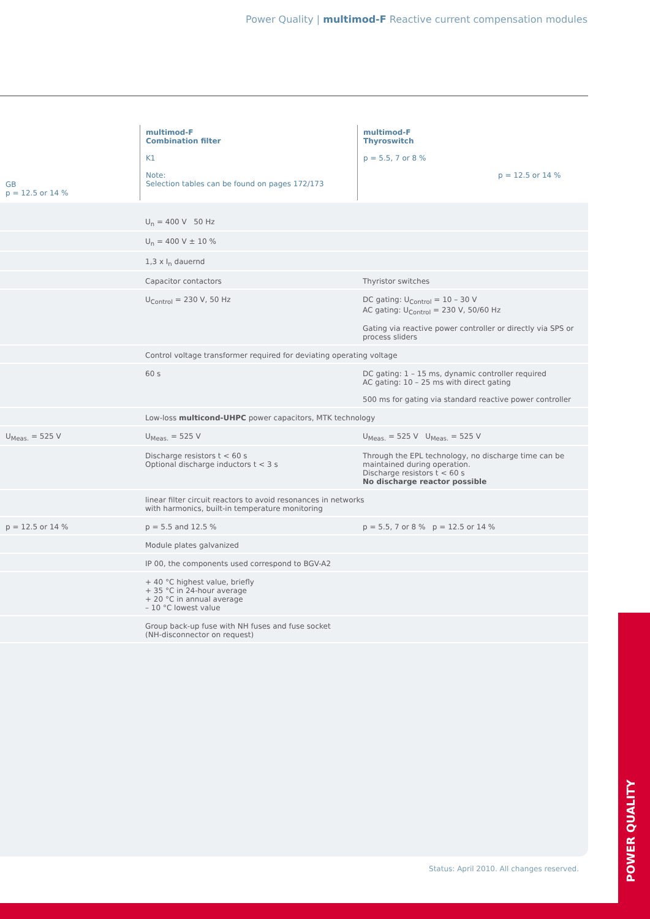Power Quality | multimod-F Reactive current compensation modules
| GB p = 12.5 or 14 % | multimod-F Combination filter K1 Note: Selection tables can be found on pages 172/173 | multimod-F Thyroswitch p = 5.5, 7 or 8 % p = 12.5 or 14 % |
| --- | --- | --- |
| | U<sub>n</sub> = 400 V 50 Hz | |
| | U<sub>n</sub> = 400 V ± 10 % | |
| | 1,3 x I<sub>n</sub> dauernd | |
| | Capacitor contactors | Thyristor switches |
| | U<sub>Control</sub> = 230 V, 50 Hz | DC gating: U<sub>Control</sub> = 10 – 30 V AC gating: U<sub>Control</sub> = 230 V, 50/60 Hz Gating via reactive power controller or directly via SPS or process sliders |
| | Control voltage transformer required for deviating operating voltage | |
| | 60 s | DC gating: 1 – 15 ms, dynamic controller required AC gating: 10 – 25 ms with direct gating 500 ms for gating via standard reactive power controller |
| | Low-loss multicond-UHPC power capacitors, MTK technology | |
| U<sub>Meas.</sub> = 525 V | U<sub>Meas.</sub> = 525 V | U<sub>Meas.</sub> = 525 V U<sub>Meas.</sub> = 525 V |
| | Discharge resistors t < 60 s Optional discharge inductors t < 3 s | Through the EPL technology, no discharge time can be maintained during operation. Discharge resistors t < 60 s No discharge reactor possible |
| | linear filter circuit reactors to avoid resonances in networks with harmonics, built-in temperature monitoring | |
| p = 12.5 or 14 % | p = 5.5 and 12.5 % | p = 5.5, 7 or 8 % p = 12.5 or 14 % |
| | Module plates galvanized | |
| | IP 00, the components used correspond to BGV-A2 | |
| | + 40 °C highest value, briefly + 35 °C in 24-hour average + 20 °C in annual average – 10 °C lowest value | |
| | Group back-up fuse with NH fuses and fuse socket (NH-disconnector on request) | |
Status: April 2010. All changes reserved.
POWER QUALITY